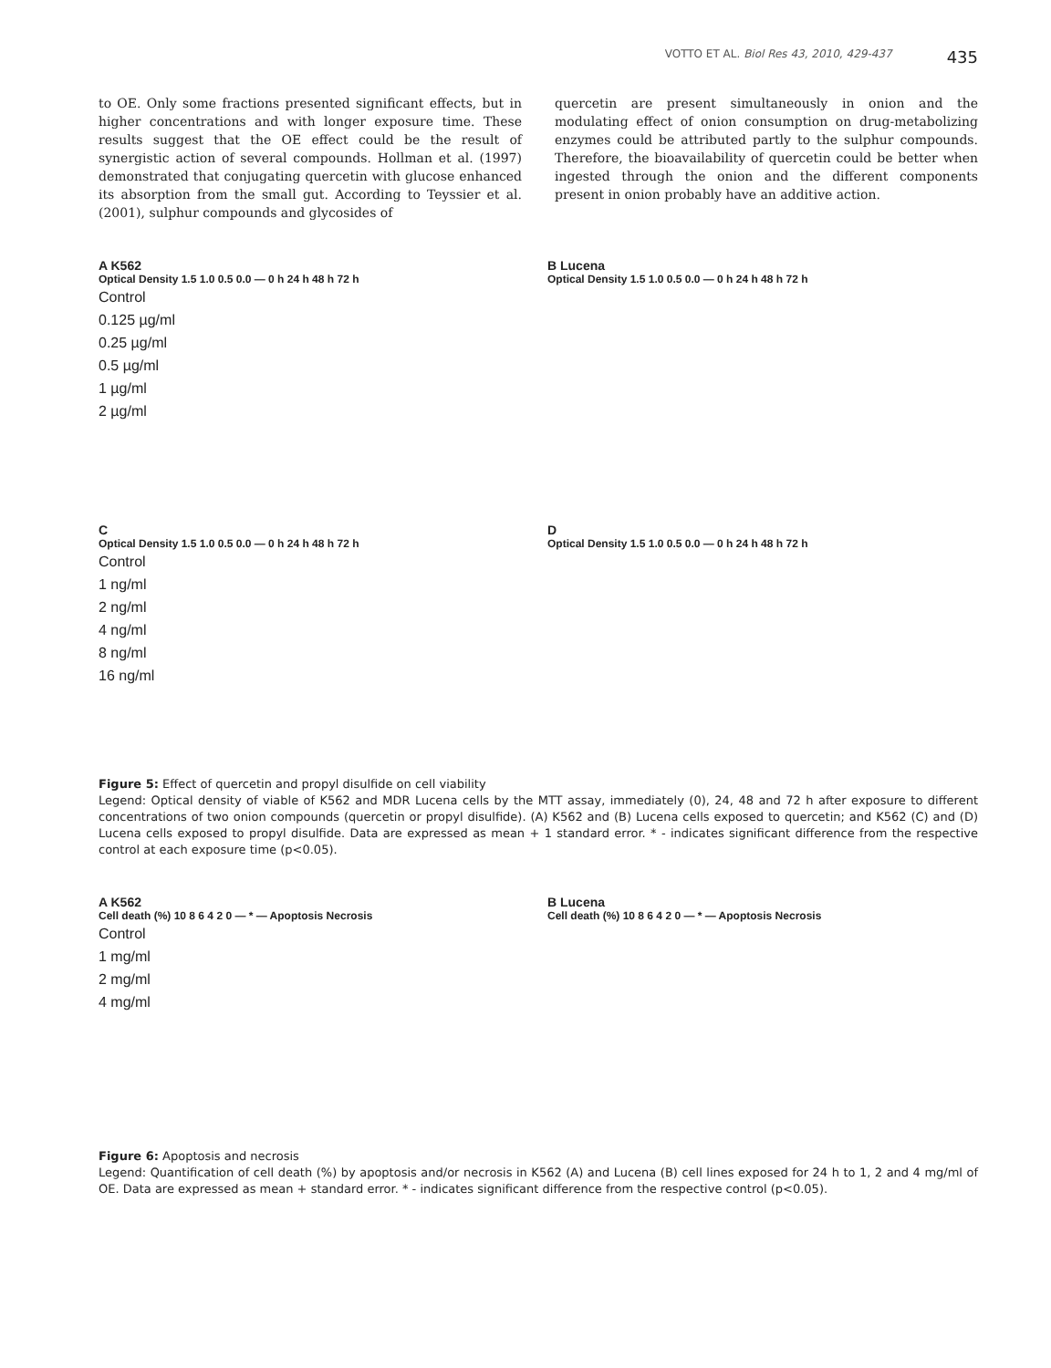VOTTO ET AL. Biol Res 43, 2010, 429-437 435
to OE. Only some fractions presented significant effects, but in higher concentrations and with longer exposure time. These results suggest that the OE effect could be the result of synergistic action of several compounds. Hollman et al. (1997) demonstrated that conjugating quercetin with glucose enhanced its absorption from the small gut. According to Teyssier et al. (2001), sulphur compounds and glycosides of
quercetin are present simultaneously in onion and the modulating effect of onion consumption on drug-metabolizing enzymes could be attributed partly to the sulphur compounds. Therefore, the bioavailability of quercetin could be better when ingested through the onion and the different components present in onion probably have an additive action.
A K562
Optical Density 1.5 1.0 0.5 0.0 — 0 h 24 h 48 h 72 h
Control
0.125 µg/ml
0.25 µg/ml
0.5 µg/ml
1 µg/ml
2 µg/ml
B Lucena
Optical Density 1.5 1.0 0.5 0.0 — 0 h 24 h 48 h 72 h
C
Optical Density 1.5 1.0 0.5 0.0 — 0 h 24 h 48 h 72 h
Control
1 ng/ml
2 ng/ml
4 ng/ml
8 ng/ml
16 ng/ml
D
Optical Density 1.5 1.0 0.5 0.0 — 0 h 24 h 48 h 72 h
Figure 5: Effect of quercetin and propyl disulfide on cell viability
Legend: Optical density of viable of K562 and MDR Lucena cells by the MTT assay, immediately (0), 24, 48 and 72 h after exposure to different concentrations of two onion compounds (quercetin or propyl disulfide). (A) K562 and (B) Lucena cells exposed to quercetin; and K562 (C) and (D) Lucena cells exposed to propyl disulfide. Data are expressed as mean + 1 standard error. * - indicates significant difference from the respective control at each exposure time (p<0.05).
A K562
Cell death (%) 10 8 6 4 2 0 — * — Apoptosis Necrosis
Control
1 mg/ml
2 mg/ml
4 mg/ml
B Lucena
Cell death (%) 10 8 6 4 2 0 — * — Apoptosis Necrosis
Figure 6: Apoptosis and necrosis
Legend: Quantification of cell death (%) by apoptosis and/or necrosis in K562 (A) and Lucena (B) cell lines exposed for 24 h to 1, 2 and 4 mg/ml of OE. Data are expressed as mean + standard error. * - indicates significant difference from the respective control (p<0.05).